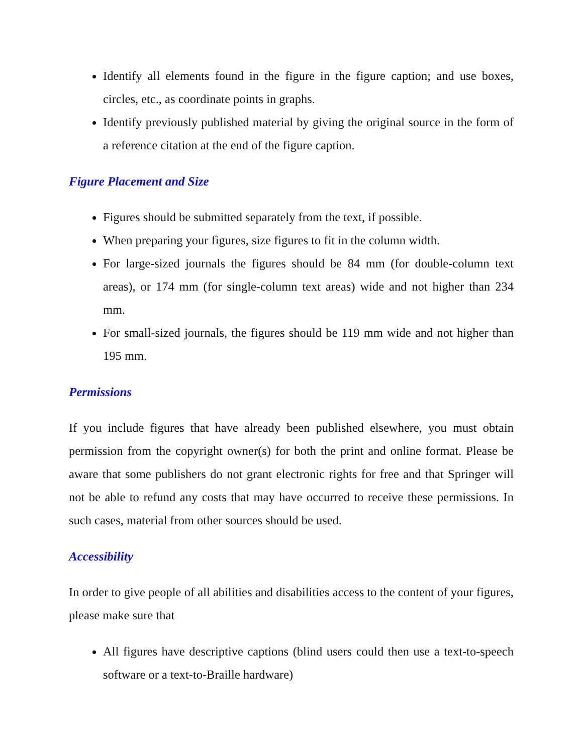Identify all elements found in the figure in the figure caption; and use boxes, circles, etc., as coordinate points in graphs.
Identify previously published material by giving the original source in the form of a reference citation at the end of the figure caption.
Figure Placement and Size
Figures should be submitted separately from the text, if possible.
When preparing your figures, size figures to fit in the column width.
For large-sized journals the figures should be 84 mm (for double-column text areas), or 174 mm (for single-column text areas) wide and not higher than 234 mm.
For small-sized journals, the figures should be 119 mm wide and not higher than 195 mm.
Permissions
If you include figures that have already been published elsewhere, you must obtain permission from the copyright owner(s) for both the print and online format. Please be aware that some publishers do not grant electronic rights for free and that Springer will not be able to refund any costs that may have occurred to receive these permissions. In such cases, material from other sources should be used.
Accessibility
In order to give people of all abilities and disabilities access to the content of your figures, please make sure that
All figures have descriptive captions (blind users could then use a text-to-speech software or a text-to-Braille hardware)